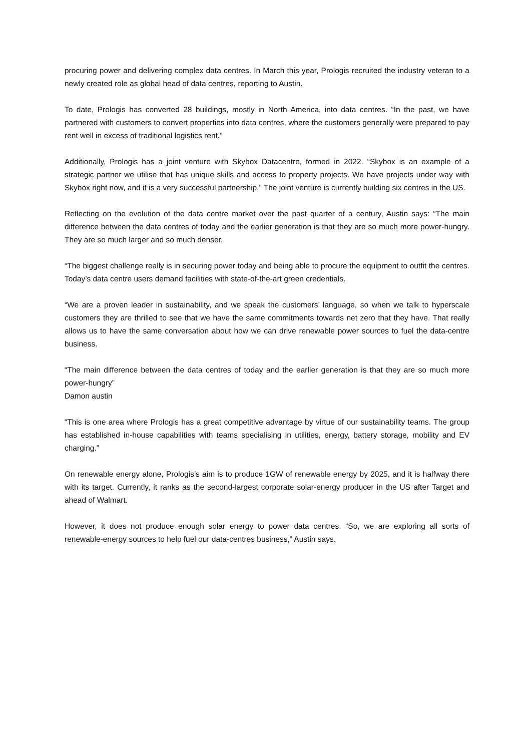procuring power and delivering complex data centres. In March this year, Prologis recruited the industry veteran to a newly created role as global head of data centres, reporting to Austin.
To date, Prologis has converted 28 buildings, mostly in North America, into data centres. “In the past, we have partnered with customers to convert properties into data centres, where the customers generally were prepared to pay rent well in excess of traditional logistics rent.”
Additionally, Prologis has a joint venture with Skybox Datacentre, formed in 2022. “Skybox is an example of a strategic partner we utilise that has unique skills and access to property projects. We have projects under way with Skybox right now, and it is a very successful partnership.” The joint venture is currently building six centres in the US.
Reflecting on the evolution of the data centre market over the past quarter of a century, Austin says: “The main difference between the data centres of today and the earlier generation is that they are so much more power-hungry. They are so much larger and so much denser.
“The biggest challenge really is in securing power today and being able to procure the equipment to outfit the centres. Today’s data centre users demand facilities with state-of-the-art green credentials.
“We are a proven leader in sustainability, and we speak the customers’ language, so when we talk to hyperscale customers they are thrilled to see that we have the same commitments towards net zero that they have. That really allows us to have the same conversation about how we can drive renewable power sources to fuel the data-centre business.
“The main difference between the data centres of today and the earlier generation is that they are so much more power-hungry”
Damon austin
“This is one area where Prologis has a great competitive advantage by virtue of our sustainability teams. The group has established in-house capabilities with teams specialising in utilities, energy, battery storage, mobility and EV charging.”
On renewable energy alone, Prologis’s aim is to produce 1GW of renewable energy by 2025, and it is halfway there with its target. Currently, it ranks as the second-largest corporate solar-energy producer in the US after Target and ahead of Walmart.
However, it does not produce enough solar energy to power data centres. “So, we are exploring all sorts of renewable-energy sources to help fuel our data-centres business,” Austin says.